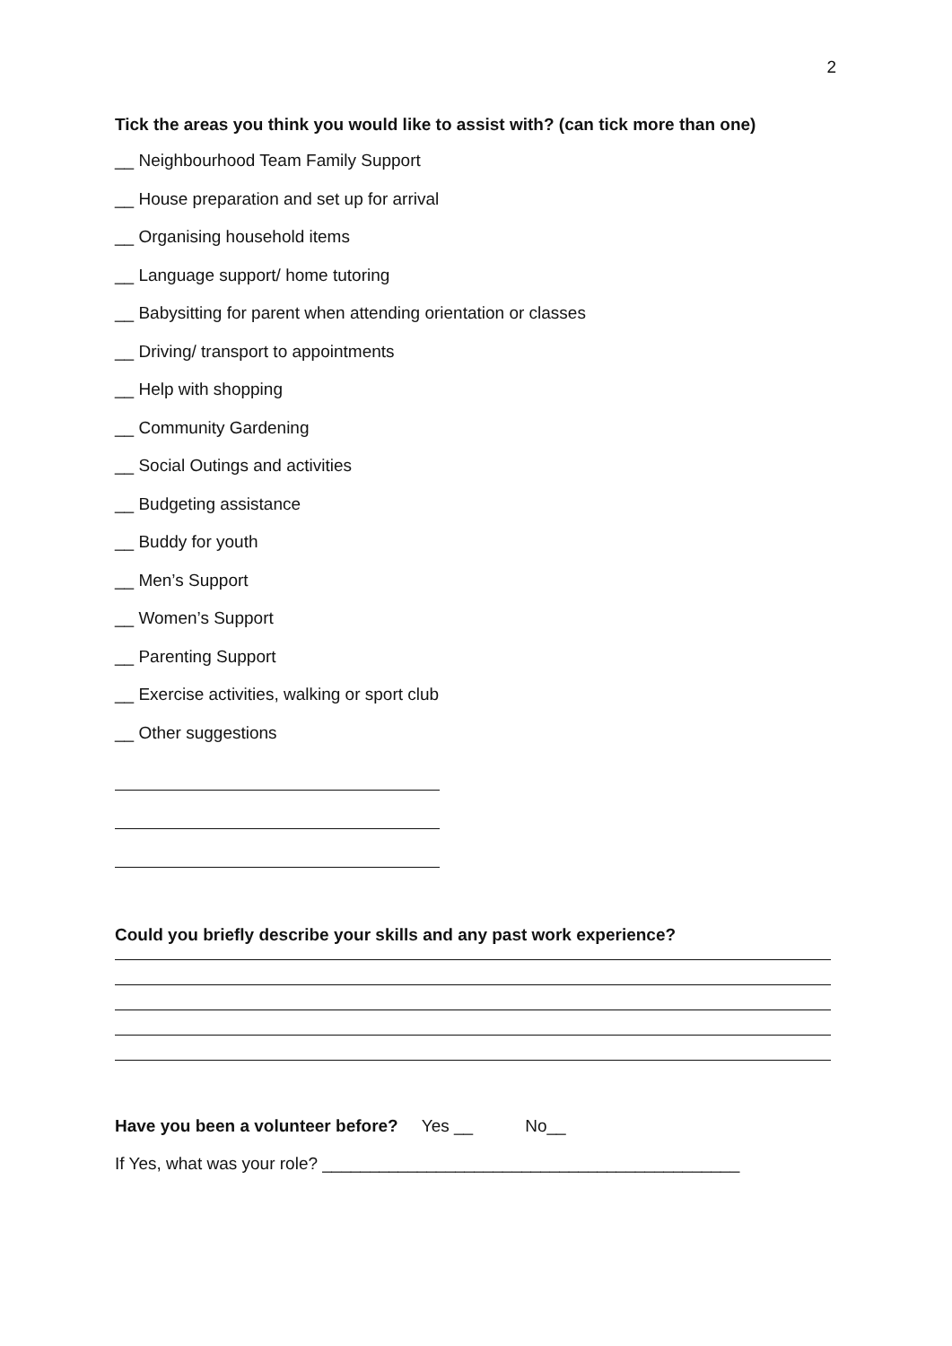2
Tick the areas you think you would like to assist with? (can tick more than one)
__ Neighbourhood Team Family Support
__ House preparation and set up for arrival
__ Organising household items
__ Language support/ home tutoring
__ Babysitting for parent when attending orientation or classes
__ Driving/ transport to appointments
__ Help with shopping
__ Community Gardening
__ Social Outings and activities
__ Budgeting assistance
__ Buddy for youth
__ Men’s Support
__ Women’s Support
__ Parenting Support
__ Exercise activities, walking or sport club
__ Other suggestions
Could you briefly describe your skills and any past work experience?
Have you been a volunteer before? Yes __ No__
If Yes, what was your role? ____________________________________________